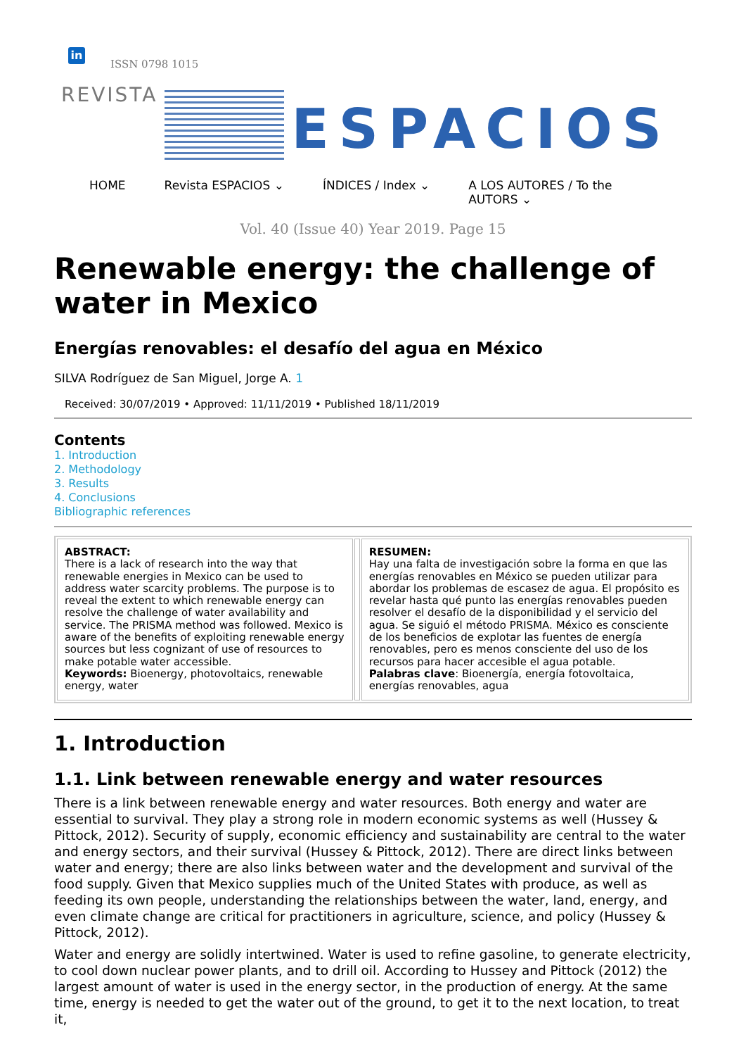in
ISSN 0798 1015
REVISTA
ESPACIOS
HOME Revista ESPACIOS ⌄ ÍNDICES / Index ⌄ A LOS AUTORES / To the
AUTORS ⌄
Vol. 40 (Issue 40) Year 2019. Page 15
Renewable energy: the challenge of water in Mexico
Energías renovables: el desafío del agua en México
SILVA Rodríguez de San Miguel, Jorge A. 1
Received: 30/07/2019 • Approved: 11/11/2019 • Published 18/11/2019
Contents
1. Introduction
2. Methodology
3. Results
4. Conclusions
Bibliographic references
| ABSTRACT: There is a lack of research into the way that renewable energies in Mexico can be used to address water scarcity problems. The purpose is to reveal the extent to which renewable energy can resolve the challenge of water availability and service. The PRISMA method was followed. Mexico is aware of the benefits of exploiting renewable energy sources but less cognizant of use of resources to make potable water accessible. Keywords: Bioenergy, photovoltaics, renewable energy, water | | RESUMEN: Hay una falta de investigación sobre la forma en que las energías renovables en México se pueden utilizar para abordar los problemas de escasez de agua. El propósito es revelar hasta qué punto las energías renovables pueden resolver el desafío de la disponibilidad y el servicio del agua. Se siguió el método PRISMA. México es consciente de los beneficios de explotar las fuentes de energía renovables, pero es menos consciente del uso de los recursos para hacer accesible el agua potable. Palabras clave : Bioenergía, energía fotovoltaica, energías renovables, agua |
1. Introduction
1.1. Link between renewable energy and water resources
There is a link between renewable energy and water resources. Both energy and water are essential to survival. They play a strong role in modern economic systems as well (Hussey & Pittock, 2012). Security of supply, economic efficiency and sustainability are central to the water and energy sectors, and their survival (Hussey & Pittock, 2012). There are direct links between water and energy; there are also links between water and the development and survival of the food supply. Given that Mexico supplies much of the United States with produce, as well as feeding its own people, understanding the relationships between the water, land, energy, and even climate change are critical for practitioners in agriculture, science, and policy (Hussey & Pittock, 2012).
Water and energy are solidly intertwined. Water is used to refine gasoline, to generate electricity, to cool down nuclear power plants, and to drill oil. According to Hussey and Pittock (2012) the largest amount of water is used in the energy sector, in the production of energy. At the same time, energy is needed to get the water out of the ground, to get it to the next location, to treat it,